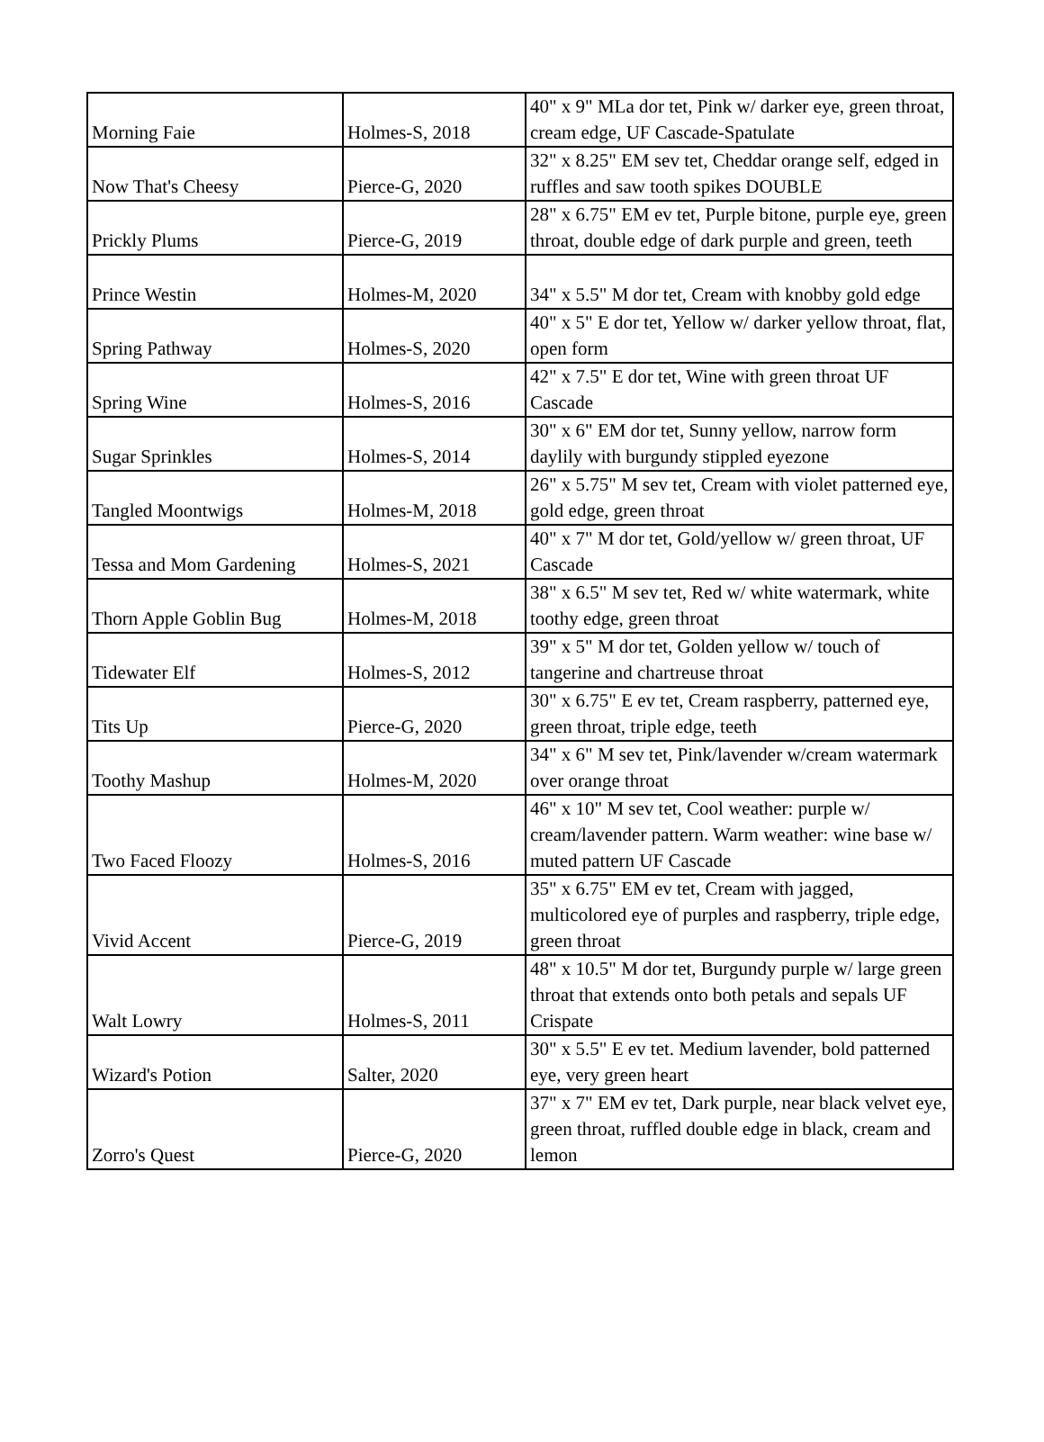| Morning Faie | Holmes-S, 2018 | 40" x 9" MLa dor tet, Pink w/ darker eye, green throat, cream edge, UF Cascade-Spatulate |
| Now That's Cheesy | Pierce-G, 2020 | 32" x 8.25" EM sev tet, Cheddar orange self, edged in ruffles and saw tooth spikes DOUBLE |
| Prickly Plums | Pierce-G, 2019 | 28" x 6.75" EM ev tet, Purple bitone, purple eye, green throat, double edge of dark purple and green, teeth |
| Prince Westin | Holmes-M, 2020 | 34" x 5.5" M dor tet, Cream with knobby gold edge |
| Spring Pathway | Holmes-S, 2020 | 40" x 5" E dor tet, Yellow w/ darker yellow throat, flat, open form |
| Spring Wine | Holmes-S, 2016 | 42" x 7.5" E dor tet, Wine with green throat UF Cascade |
| Sugar Sprinkles | Holmes-S, 2014 | 30" x 6" EM dor tet, Sunny yellow, narrow form daylily with burgundy stippled eyezone |
| Tangled Moontwigs | Holmes-M, 2018 | 26" x 5.75" M sev tet, Cream with violet patterned eye, gold edge, green throat |
| Tessa and Mom Gardening | Holmes-S, 2021 | 40" x 7" M dor tet, Gold/yellow w/ green throat, UF Cascade |
| Thorn Apple Goblin Bug | Holmes-M, 2018 | 38" x 6.5" M sev tet, Red w/ white watermark, white toothy edge, green throat |
| Tidewater Elf | Holmes-S, 2012 | 39" x 5" M dor tet, Golden yellow w/ touch of tangerine and chartreuse throat |
| Tits Up | Pierce-G, 2020 | 30" x 6.75" E ev tet, Cream raspberry, patterned eye, green throat, triple edge, teeth |
| Toothy Mashup | Holmes-M, 2020 | 34" x 6" M sev tet, Pink/lavender w/cream watermark over orange throat |
| Two Faced Floozy | Holmes-S, 2016 | 46" x 10" M sev tet, Cool weather: purple w/ cream/lavender pattern. Warm weather: wine base w/ muted pattern UF Cascade |
| Vivid Accent | Pierce-G, 2019 | 35" x 6.75" EM ev tet, Cream with jagged, multicolored eye of purples and raspberry, triple edge, green throat |
| Walt Lowry | Holmes-S, 2011 | 48" x 10.5" M dor tet, Burgundy purple w/ large green throat that extends onto both petals and sepals UF Crispate |
| Wizard's Potion | Salter, 2020 | 30" x 5.5" E ev tet. Medium lavender, bold patterned eye, very green heart |
| Zorro's Quest | Pierce-G, 2020 | 37" x 7" EM ev tet, Dark purple, near black velvet eye, green throat, ruffled double edge in black, cream and lemon |